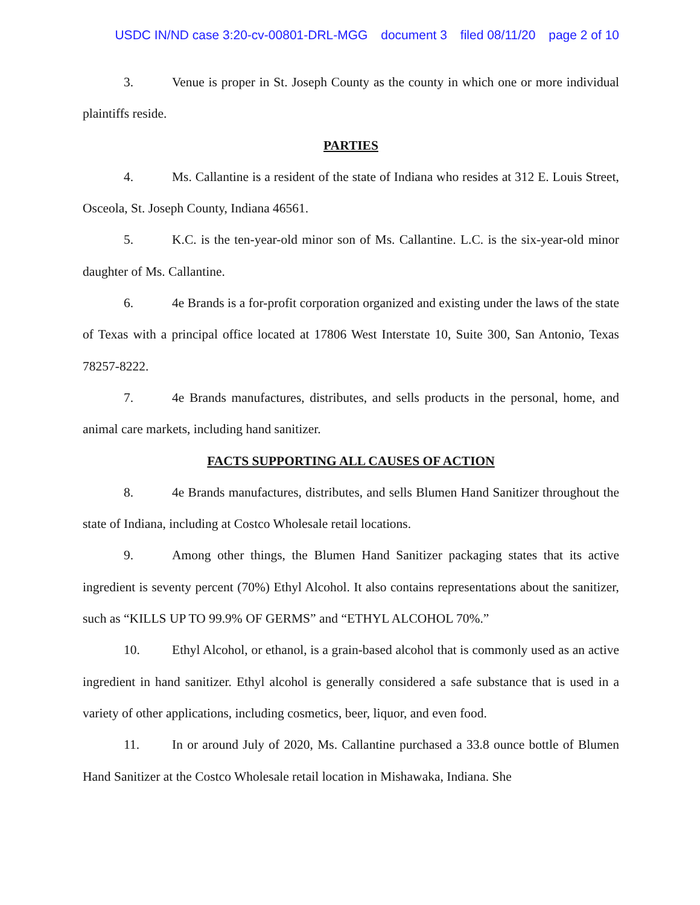USDC IN/ND case 3:20-cv-00801-DRL-MGG document 3 filed 08/11/20 page 2 of 10
3. Venue is proper in St. Joseph County as the county in which one or more individual plaintiffs reside.
PARTIES
4. Ms. Callantine is a resident of the state of Indiana who resides at 312 E. Louis Street, Osceola, St. Joseph County, Indiana 46561.
5. K.C. is the ten-year-old minor son of Ms. Callantine. L.C. is the six-year-old minor daughter of Ms. Callantine.
6. 4e Brands is a for-profit corporation organized and existing under the laws of the state of Texas with a principal office located at 17806 West Interstate 10, Suite 300, San Antonio, Texas 78257-8222.
7. 4e Brands manufactures, distributes, and sells products in the personal, home, and animal care markets, including hand sanitizer.
FACTS SUPPORTING ALL CAUSES OF ACTION
8. 4e Brands manufactures, distributes, and sells Blumen Hand Sanitizer throughout the state of Indiana, including at Costco Wholesale retail locations.
9. Among other things, the Blumen Hand Sanitizer packaging states that its active ingredient is seventy percent (70%) Ethyl Alcohol. It also contains representations about the sanitizer, such as “KILLS UP TO 99.9% OF GERMS” and “ETHYL ALCOHOL 70%.”
10. Ethyl Alcohol, or ethanol, is a grain-based alcohol that is commonly used as an active ingredient in hand sanitizer. Ethyl alcohol is generally considered a safe substance that is used in a variety of other applications, including cosmetics, beer, liquor, and even food.
11. In or around July of 2020, Ms. Callantine purchased a 33.8 ounce bottle of Blumen Hand Sanitizer at the Costco Wholesale retail location in Mishawaka, Indiana. She